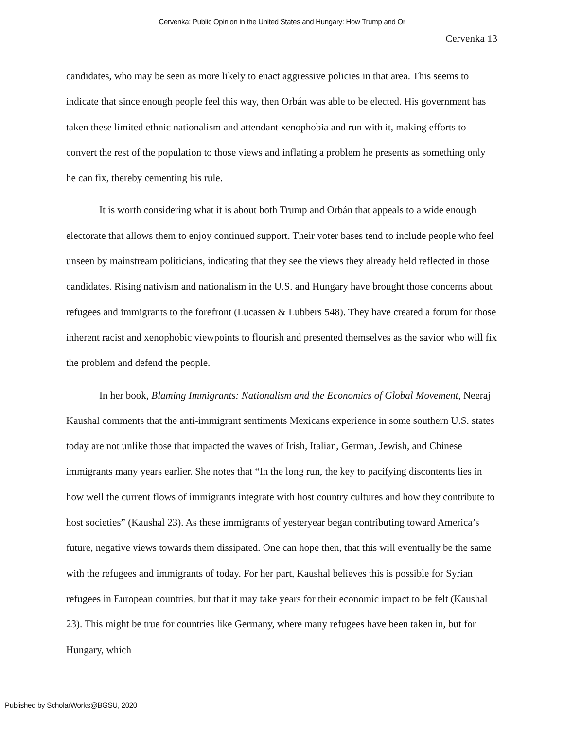Cervenka: Public Opinion in the United States and Hungary: How Trump and Or
Cervenka 13
candidates, who may be seen as more likely to enact aggressive policies in that area. This seems to indicate that since enough people feel this way, then Orbán was able to be elected. His government has taken these limited ethnic nationalism and attendant xenophobia and run with it, making efforts to convert the rest of the population to those views and inflating a problem he presents as something only he can fix, thereby cementing his rule.
It is worth considering what it is about both Trump and Orbán that appeals to a wide enough electorate that allows them to enjoy continued support. Their voter bases tend to include people who feel unseen by mainstream politicians, indicating that they see the views they already held reflected in those candidates. Rising nativism and nationalism in the U.S. and Hungary have brought those concerns about refugees and immigrants to the forefront (Lucassen & Lubbers 548). They have created a forum for those inherent racist and xenophobic viewpoints to flourish and presented themselves as the savior who will fix the problem and defend the people.
In her book, Blaming Immigrants: Nationalism and the Economics of Global Movement, Neeraj Kaushal comments that the anti-immigrant sentiments Mexicans experience in some southern U.S. states today are not unlike those that impacted the waves of Irish, Italian, German, Jewish, and Chinese immigrants many years earlier. She notes that “In the long run, the key to pacifying discontents lies in how well the current flows of immigrants integrate with host country cultures and how they contribute to host societies” (Kaushal 23). As these immigrants of yesteryear began contributing toward America’s future, negative views towards them dissipated. One can hope then, that this will eventually be the same with the refugees and immigrants of today. For her part, Kaushal believes this is possible for Syrian refugees in European countries, but that it may take years for their economic impact to be felt (Kaushal 23). This might be true for countries like Germany, where many refugees have been taken in, but for Hungary, which
Published by ScholarWorks@BGSU, 2020